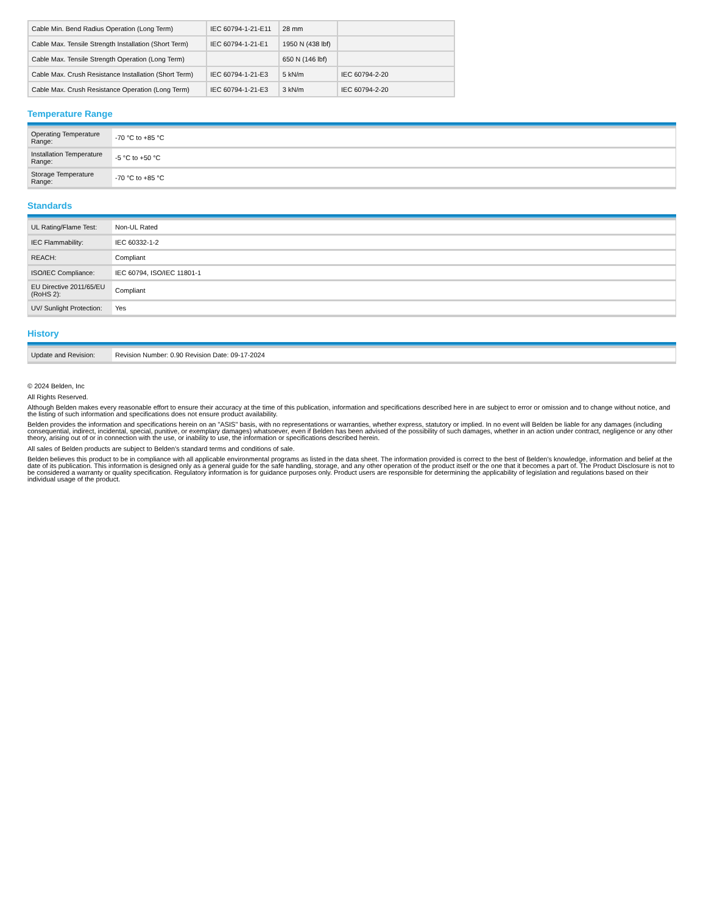| Cable Min. Bend Radius Operation (Long Term) | IEC 60794-1-21-E11 | 28 mm | |
| Cable Max. Tensile Strength Installation (Short Term) | IEC 60794-1-21-E1 | 1950 N (438 lbf) | |
| Cable Max. Tensile Strength Operation (Long Term) | | 650 N (146 lbf) | |
| Cable Max. Crush Resistance Installation (Short Term) | IEC 60794-1-21-E3 | 5 kN/m | IEC 60794-2-20 |
| Cable Max. Crush Resistance Operation (Long Term) | IEC 60794-1-21-E3 | 3 kN/m | IEC 60794-2-20 |
Temperature Range
| Operating Temperature Range: | -70 °C to +85 °C |
| Installation Temperature Range: | -5 °C to +50 °C |
| Storage Temperature Range: | -70 °C to +85 °C |
Standards
| UL Rating/Flame Test: | Non-UL Rated |
| IEC Flammability: | IEC 60332-1-2 |
| REACH: | Compliant |
| ISO/IEC Compliance: | IEC 60794, ISO/IEC 11801-1 |
| EU Directive 2011/65/EU (RoHS 2): | Compliant |
| UV/ Sunlight Protection: | Yes |
History
| Update and Revision: | Revision Number: 0.90 Revision Date: 09-17-2024 |
© 2024 Belden, Inc
All Rights Reserved.
Although Belden makes every reasonable effort to ensure their accuracy at the time of this publication, information and specifications described here in are subject to error or omission and to change without notice, and the listing of such information and specifications does not ensure product availability.
Belden provides the information and specifications herein on an "ASIS" basis, with no representations or warranties, whether express, statutory or implied. In no event will Belden be liable for any damages (including consequential, indirect, incidental, special, punitive, or exemplary damages) whatsoever, even if Belden has been advised of the possibility of such damages, whether in an action under contract, negligence or any other theory, arising out of or in connection with the use, or inability to use, the information or specifications described herein.
All sales of Belden products are subject to Belden's standard terms and conditions of sale.
Belden believes this product to be in compliance with all applicable environmental programs as listed in the data sheet. The information provided is correct to the best of Belden's knowledge, information and belief at the date of its publication. This information is designed only as a general guide for the safe handling, storage, and any other operation of the product itself or the one that it becomes a part of. The Product Disclosure is not to be considered a warranty or quality specification. Regulatory information is for guidance purposes only. Product users are responsible for determining the applicability of legislation and regulations based on their individual usage of the product.